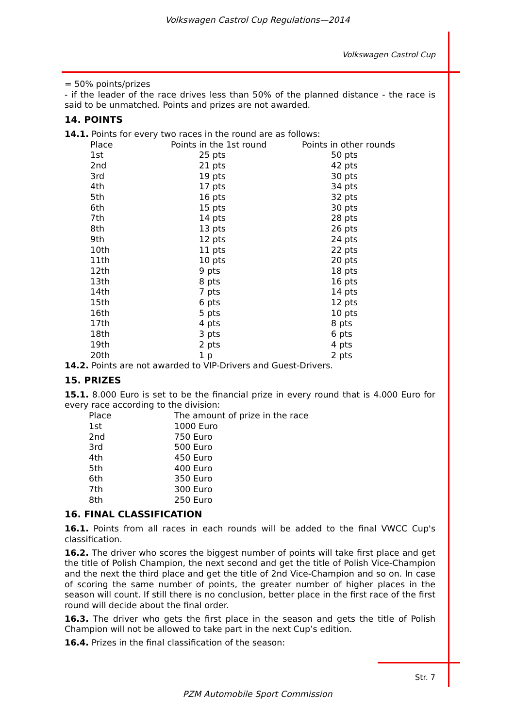Volkswagen Castrol Cup Regulations—2014
Volkswagen Castrol Cup
= 50% points/prizes
- if the leader of the race drives less than 50% of the planned distance - the race is said to be unmatched. Points and prizes are not awarded.
14. POINTS
14.1. Points for every two races in the round are as follows:
| Place | Points in the 1st round | Points in other rounds |
| 1st | 25 pts | 50 pts |
| 2nd | 21 pts | 42 pts |
| 3rd | 19 pts | 30 pts |
| 4th | 17 pts | 34 pts |
| 5th | 16 pts | 32 pts |
| 6th | 15 pts | 30 pts |
| 7th | 14 pts | 28 pts |
| 8th | 13 pts | 26 pts |
| 9th | 12 pts | 24 pts |
| 10th | 11 pts | 22 pts |
| 11th | 10 pts | 20 pts |
| 12th | 9 pts | 18 pts |
| 13th | 8 pts | 16 pts |
| 14th | 7 pts | 14 pts |
| 15th | 6 pts | 12 pts |
| 16th | 5 pts | 10 pts |
| 17th | 4 pts | 8 pts |
| 18th | 3 pts | 6 pts |
| 19th | 2 pts | 4 pts |
| 20th | 1 p | 2 pts |
14.2. Points are not awarded to VIP-Drivers and Guest-Drivers.
15. PRIZES
15.1. 8.000 Euro is set to be the financial prize in every round that is 4.000 Euro for every race according to the division:
| Place | The amount of prize in the race |
| 1st | 1000 Euro |
| 2nd | 750 Euro |
| 3rd | 500 Euro |
| 4th | 450 Euro |
| 5th | 400 Euro |
| 6th | 350 Euro |
| 7th | 300 Euro |
| 8th | 250 Euro |
16. FINAL CLASSIFICATION
16.1. Points from all races in each rounds will be added to the final VWCC Cup's classification.
16.2. The driver who scores the biggest number of points will take first place and get the title of Polish Champion, the next second and get the title of Polish Vice-Champion and the next the third place and get the title of 2nd Vice-Champion and so on. In case of scoring the same number of points, the greater number of higher places in the season will count. If still there is no conclusion, better place in the first race of the first round will decide about the final order.
16.3. The driver who gets the first place in the season and gets the title of Polish Champion will not be allowed to take part in the next Cup’s edition.
16.4. Prizes in the final classification of the season:
Str. 7
PZM Automobile Sport Commission